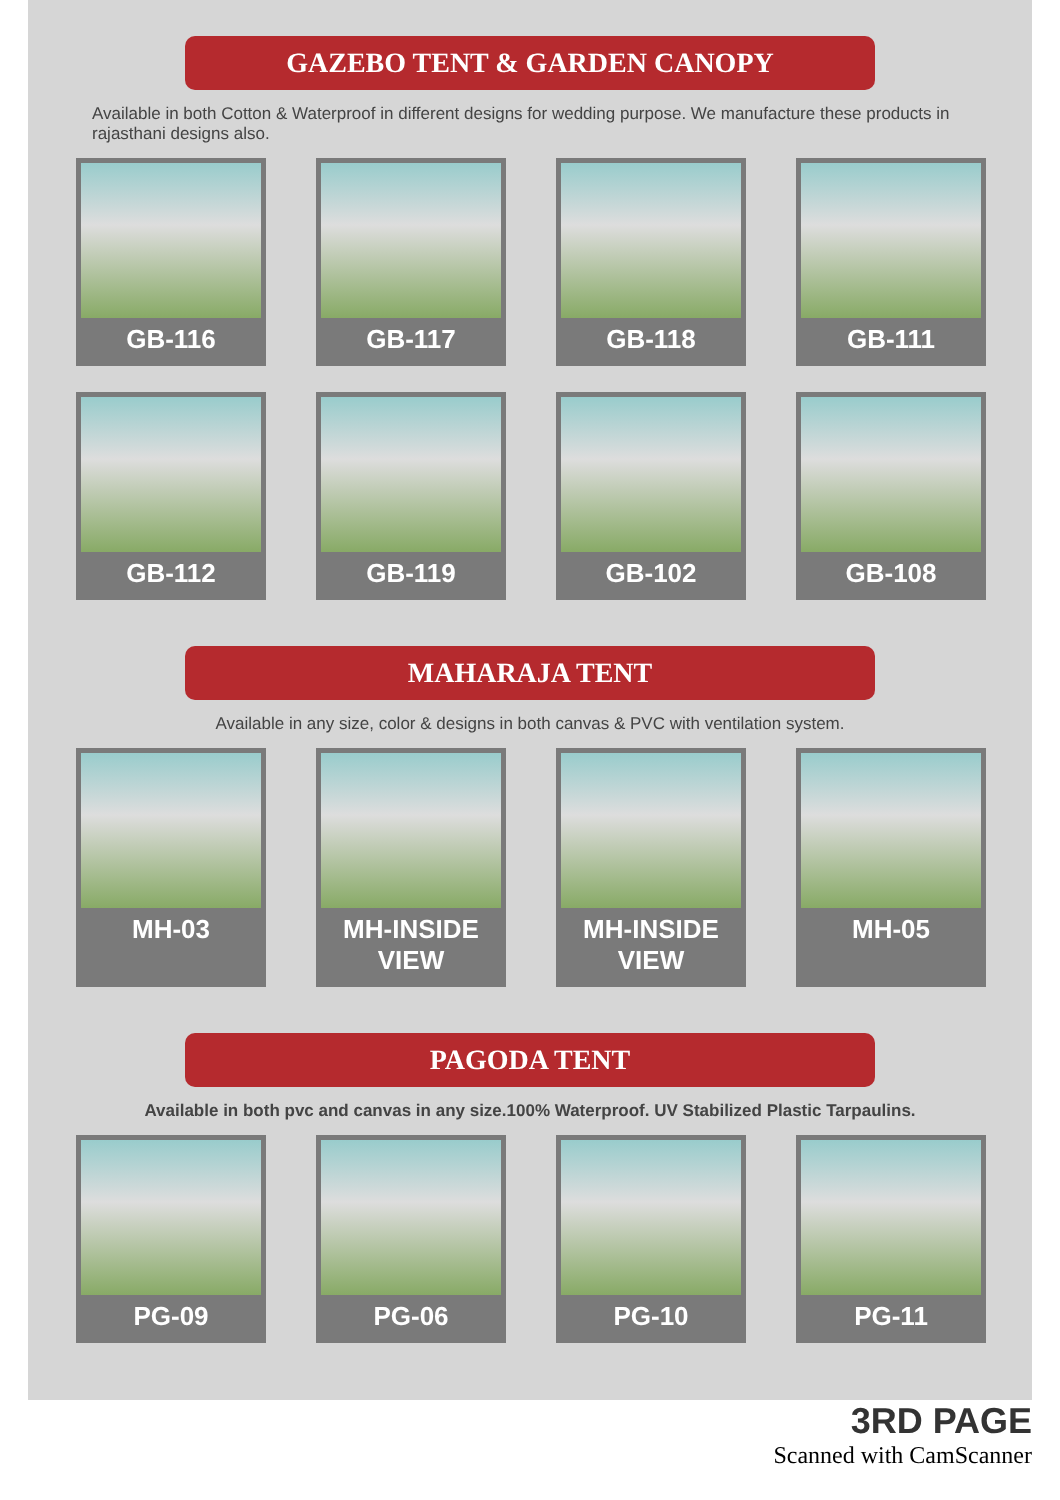GAZEBO TENT & GARDEN CANOPY
Available in both Cotton & Waterproof in different designs for wedding purpose. We manufacture these products in rajasthani designs also.
GB-116
GB-117
GB-118
GB-111
GB-112
GB-119
GB-102
GB-108
MAHARAJA TENT
Available in any size, color & designs in both canvas & PVC with ventilation system.
MH-03
MH-INSIDE VIEW
MH-INSIDE VIEW
MH-05
PAGODA TENT
Available in both pvc and canvas in any size.100% Waterproof. UV Stabilized Plastic Tarpaulins.
PG-09
PG-06
PG-10
PG-11
3RD PAGE
Scanned with CamScanner